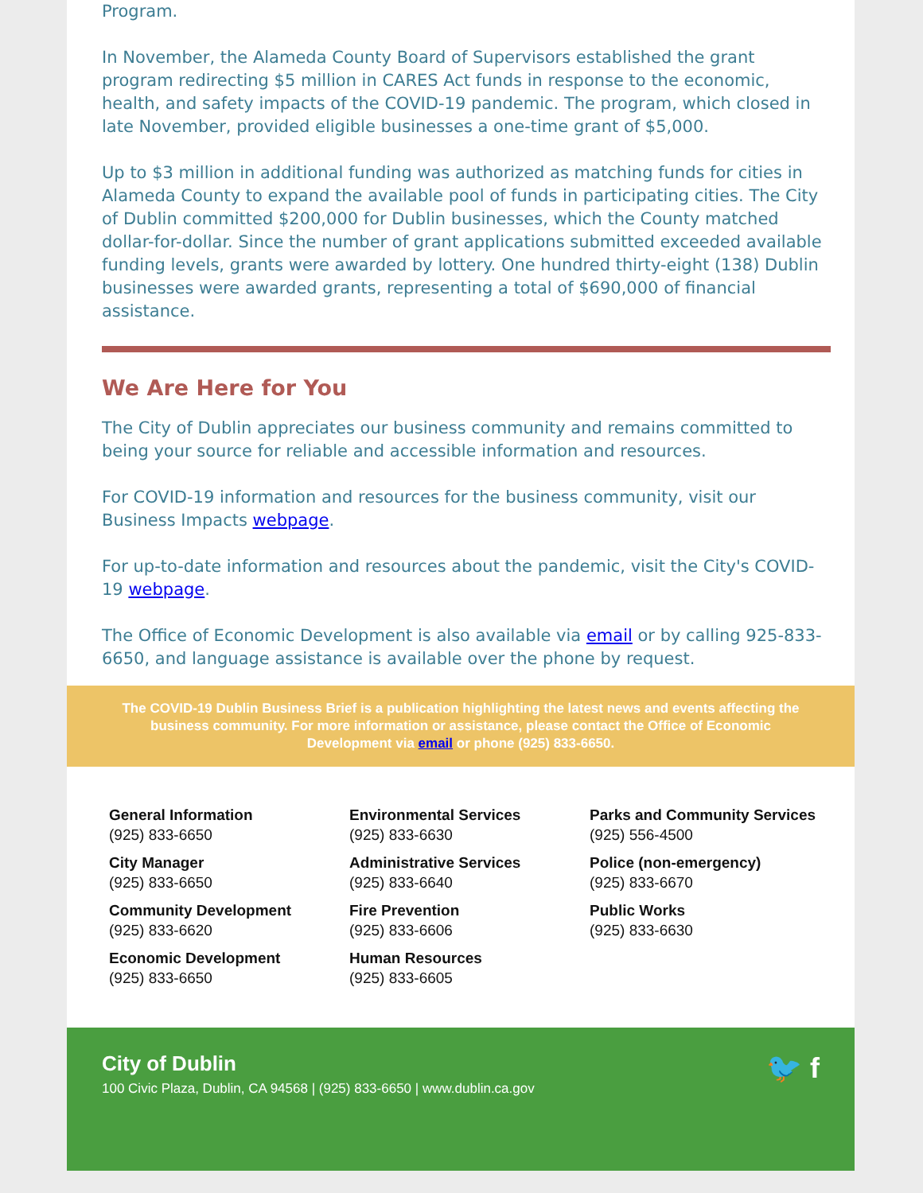Program.
In November, the Alameda County Board of Supervisors established the grant program redirecting $5 million in CARES Act funds in response to the economic, health, and safety impacts of the COVID-19 pandemic. The program, which closed in late November, provided eligible businesses a one-time grant of $5,000.
Up to $3 million in additional funding was authorized as matching funds for cities in Alameda County to expand the available pool of funds in participating cities. The City of Dublin committed $200,000 for Dublin businesses, which the County matched dollar-for-dollar. Since the number of grant applications submitted exceeded available funding levels, grants were awarded by lottery. One hundred thirty-eight (138) Dublin businesses were awarded grants, representing a total of $690,000 of financial assistance.
We Are Here for You
The City of Dublin appreciates our business community and remains committed to being your source for reliable and accessible information and resources.
For COVID-19 information and resources for the business community, visit our Business Impacts webpage.
For up-to-date information and resources about the pandemic, visit the City's COVID-19 webpage.
The Office of Economic Development is also available via email or by calling 925-833-6650, and language assistance is available over the phone by request.
The COVID-19 Dublin Business Brief is a publication highlighting the latest news and events affecting the business community. For more information or assistance, please contact the Office of Economic Development via email or phone (925) 833-6650.
General Information
(925) 833-6650
City Manager
(925) 833-6650
Community Development
(925) 833-6620
Economic Development
(925) 833-6650
Environmental Services
(925) 833-6630
Administrative Services
(925) 833-6640
Fire Prevention
(925) 833-6606
Human Resources
(925) 833-6605
Parks and Community Services
(925) 556-4500
Police (non-emergency)
(925) 833-6670
Public Works
(925) 833-6630
City of Dublin
100 Civic Plaza, Dublin, CA 94568 | (925) 833-6650 | www.dublin.ca.gov
🐦 f